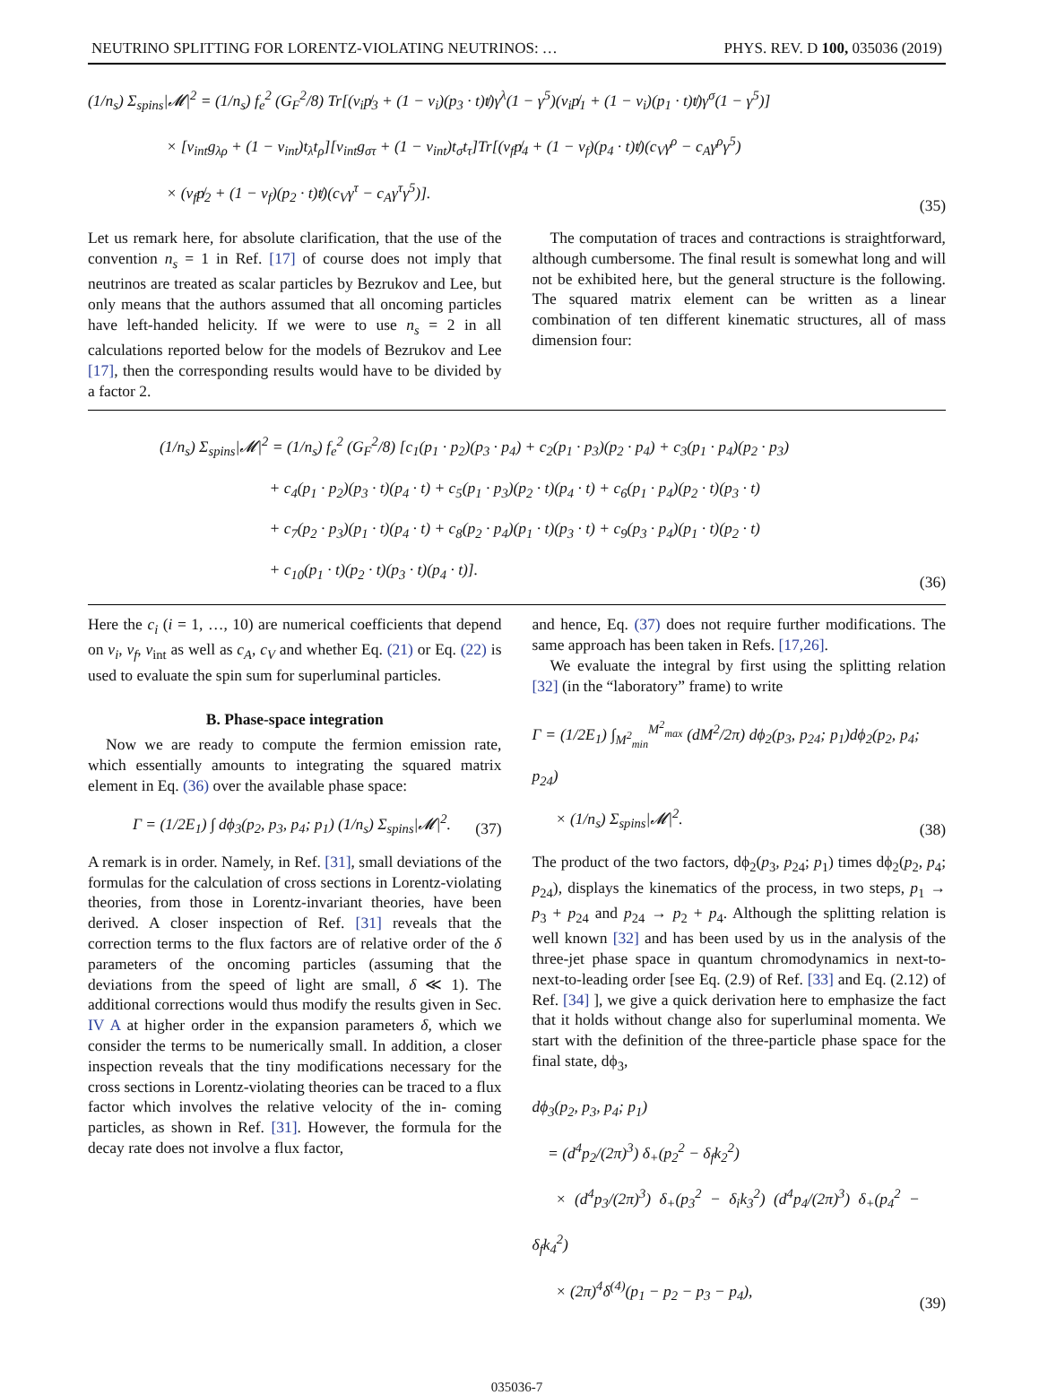NEUTRINO SPLITTING FOR LORENTZ-VIOLATING NEUTRINOS: … PHYS. REV. D 100, 035036 (2019)
(1/n<sub>s</sub>) Σ<sub>spins</sub>|𝓜|<sup>2</sup> = (1/n<sub>s</sub>) f<sub>e</sub><sup>2</sup> (G<sub>F</sub><sup>2</sup>/8) Tr[(v<sub>i</sub>p̸<sub>3</sub> + (1 − v<sub>i</sub>)(p<sub>3</sub> · t)t̸)γ<sup>λ</sup>(1 − γ<sup>5</sup>)(v<sub>i</sub>p̸<sub>1</sub> + (1 − v<sub>i</sub>)(p<sub>1</sub> · t)t̸)γ<sup>σ</sup>(1 − γ<sup>5</sup>)]
     × [v<sub>int</sub>g<sub>λρ</sub> + (1 − v<sub>int</sub>)t<sub>λ</sub>t<sub>ρ</sub>][v<sub>int</sub>g<sub>στ</sub> + (1 − v<sub>int</sub>)t<sub>σ</sub>t<sub>τ</sub>]Tr[(v<sub>f</sub>p̸<sub>4</sub> + (1 − v<sub>f</sub>)(p<sub>4</sub> · t)t̸)(c<sub>V</sub>γ<sup>ρ</sup> − c<sub>A</sub>γ<sup>ρ</sup>γ<sup>5</sup>)
     × (v<sub>f</sub>p̸<sub>2</sub> + (1 − v<sub>f</sub>)(p<sub>2</sub> · t)t̸)(c<sub>V</sub>γ<sup>τ</sup> − c<sub>A</sub>γ<sup>τ</sup>γ<sup>5</sup>)].
(35)
Let us remark here, for absolute clarification, that the use of the convention n<sub>s</sub> = 1 in Ref. [17] of course does not imply that neutrinos are treated as scalar particles by Bezrukov and Lee, but only means that the authors assumed that all oncoming particles have left-handed helicity. If we were to use n<sub>s</sub> = 2 in all calculations reported below for the models of Bezrukov and Lee [17], then the corresponding results would have to be divided by a factor 2.
The computation of traces and contractions is straightforward, although cumbersome. The final result is somewhat long and will not be exhibited here, but the general structure is the following. The squared matrix element can be written as a linear combination of ten different kinematic structures, all of mass dimension four:
(1/n<sub>s</sub>) Σ<sub>spins</sub>|𝓜|<sup>2</sup> = (1/n<sub>s</sub>) f<sub>e</sub><sup>2</sup> (G<sub>F</sub><sup>2</sup>/8) [c<sub>1</sub>(p<sub>1</sub> · p<sub>2</sub>)(p<sub>3</sub> · p<sub>4</sub>) + c<sub>2</sub>(p<sub>1</sub> · p<sub>3</sub>)(p<sub>2</sub> · p<sub>4</sub>) + c<sub>3</sub>(p<sub>1</sub> · p<sub>4</sub>)(p<sub>2</sub> · p<sub>3</sub>)
       + c<sub>4</sub>(p<sub>1</sub> · p<sub>2</sub>)(p<sub>3</sub> · t)(p<sub>4</sub> · t) + c<sub>5</sub>(p<sub>1</sub> · p<sub>3</sub>)(p<sub>2</sub> · t)(p<sub>4</sub> · t) + c<sub>6</sub>(p<sub>1</sub> · p<sub>4</sub>)(p<sub>2</sub> · t)(p<sub>3</sub> · t)
       + c<sub>7</sub>(p<sub>2</sub> · p<sub>3</sub>)(p<sub>1</sub> · t)(p<sub>4</sub> · t) + c<sub>8</sub>(p<sub>2</sub> · p<sub>4</sub>)(p<sub>1</sub> · t)(p<sub>3</sub> · t) + c<sub>9</sub>(p<sub>3</sub> · p<sub>4</sub>)(p<sub>1</sub> · t)(p<sub>2</sub> · t)
       + c<sub>10</sub>(p<sub>1</sub> · t)(p<sub>2</sub> · t)(p<sub>3</sub> · t)(p<sub>4</sub> · t)].
(36)
Here the c<sub>i</sub> (i = 1, …, 10) are numerical coefficients that depend on v<sub>i</sub>, v<sub>f</sub>, v<sub>int</sub> as well as c<sub>A</sub>, c<sub>V</sub> and whether Eq. (21) or Eq. (22) is used to evaluate the spin sum for superluminal particles.
B. Phase-space integration
Now we are ready to compute the fermion emission rate, which essentially amounts to integrating the squared matrix element in Eq. (36) over the available phase space:
Γ = (1/2E<sub>1</sub>) ∫ dϕ<sub>3</sub>(p<sub>2</sub>, p<sub>3</sub>, p<sub>4</sub>; p<sub>1</sub>) (1/n<sub>s</sub>) Σ<sub>spins</sub>|𝓜|<sup>2</sup>. (37)
A remark is in order. Namely, in Ref. [31], small deviations of the formulas for the calculation of cross sections in Lorentz-violating theories, from those in Lorentz-invariant theories, have been derived. A closer inspection of Ref. [31] reveals that the correction terms to the flux factors are of relative order of the δ parameters of the oncoming particles (assuming that the deviations from the speed of light are small, δ ≪ 1). The additional corrections would thus modify the results given in Sec. IV A at higher order in the expansion parameters δ, which we consider the terms to be numerically small. In addition, a closer inspection reveals that the tiny modifications necessary for the cross sections in Lorentz-violating theories can be traced to a flux factor which involves the relative velocity of the in- coming particles, as shown in Ref. [31]. However, the formula for the decay rate does not involve a flux factor,
and hence, Eq. (37) does not require further modifications. The same approach has been taken in Refs. [17,26].
We evaluate the integral by first using the splitting relation [32] (in the “laboratory” frame) to write
Γ = (1/2E<sub>1</sub>) ∫<sub>M<sup>2</sup><sub>min</sub></sub><sup>M<sup>2</sup><sub>max</sub></sup> (dM<sup>2</sup>/2π) dϕ<sub>2</sub>(p<sub>3</sub>, p<sub>24</sub>; p<sub>1</sub>)dϕ<sub>2</sub>(p<sub>2</sub>, p<sub>4</sub>; p<sub>24</sub>)
  × (1/n<sub>s</sub>) Σ<sub>spins</sub>|𝓜|<sup>2</sup>.
(38)
The product of the two factors, dϕ<sub>2</sub>(p<sub>3</sub>, p<sub>24</sub>; p<sub>1</sub>) times dϕ<sub>2</sub>(p<sub>2</sub>, p<sub>4</sub>; p<sub>24</sub>), displays the kinematics of the process, in two steps, p<sub>1</sub> → p<sub>3</sub> + p<sub>24</sub> and p<sub>24</sub> → p<sub>2</sub> + p<sub>4</sub>. Although the splitting relation is well known [32] and has been used by us in the analysis of the three-jet phase space in quantum chromodynamics in next-to-next-to-leading order [see Eq. (2.9) of Ref. [33] and Eq. (2.12) of Ref. [34] ], we give a quick derivation here to emphasize the fact that it holds without change also for superluminal momenta. We start with the definition of the three-particle phase space for the final state, dϕ<sub>3</sub>,
dϕ<sub>3</sub>(p<sub>2</sub>, p<sub>3</sub>, p<sub>4</sub>; p<sub>1</sub>)
 = (d<sup>4</sup>p<sub>2</sub>/(2π)<sup>3</sup>) δ<sub>+</sub>(p<sub>2</sub><sup>2</sup> − δ<sub>f</sub>k<sub>2</sub><sup>2</sup>)
  × (d<sup>4</sup>p<sub>3</sub>/(2π)<sup>3</sup>) δ<sub>+</sub>(p<sub>3</sub><sup>2</sup> − δ<sub>i</sub>k<sub>3</sub><sup>2</sup>) (d<sup>4</sup>p<sub>4</sub>/(2π)<sup>3</sup>) δ<sub>+</sub>(p<sub>4</sub><sup>2</sup> − δ<sub>f</sub>k<sub>4</sub><sup>2</sup>)
  × (2π)<sup>4</sup>δ<sup>(4)</sup>(p<sub>1</sub> − p<sub>2</sub> − p<sub>3</sub> − p<sub>4</sub>),
(39)
035036-7